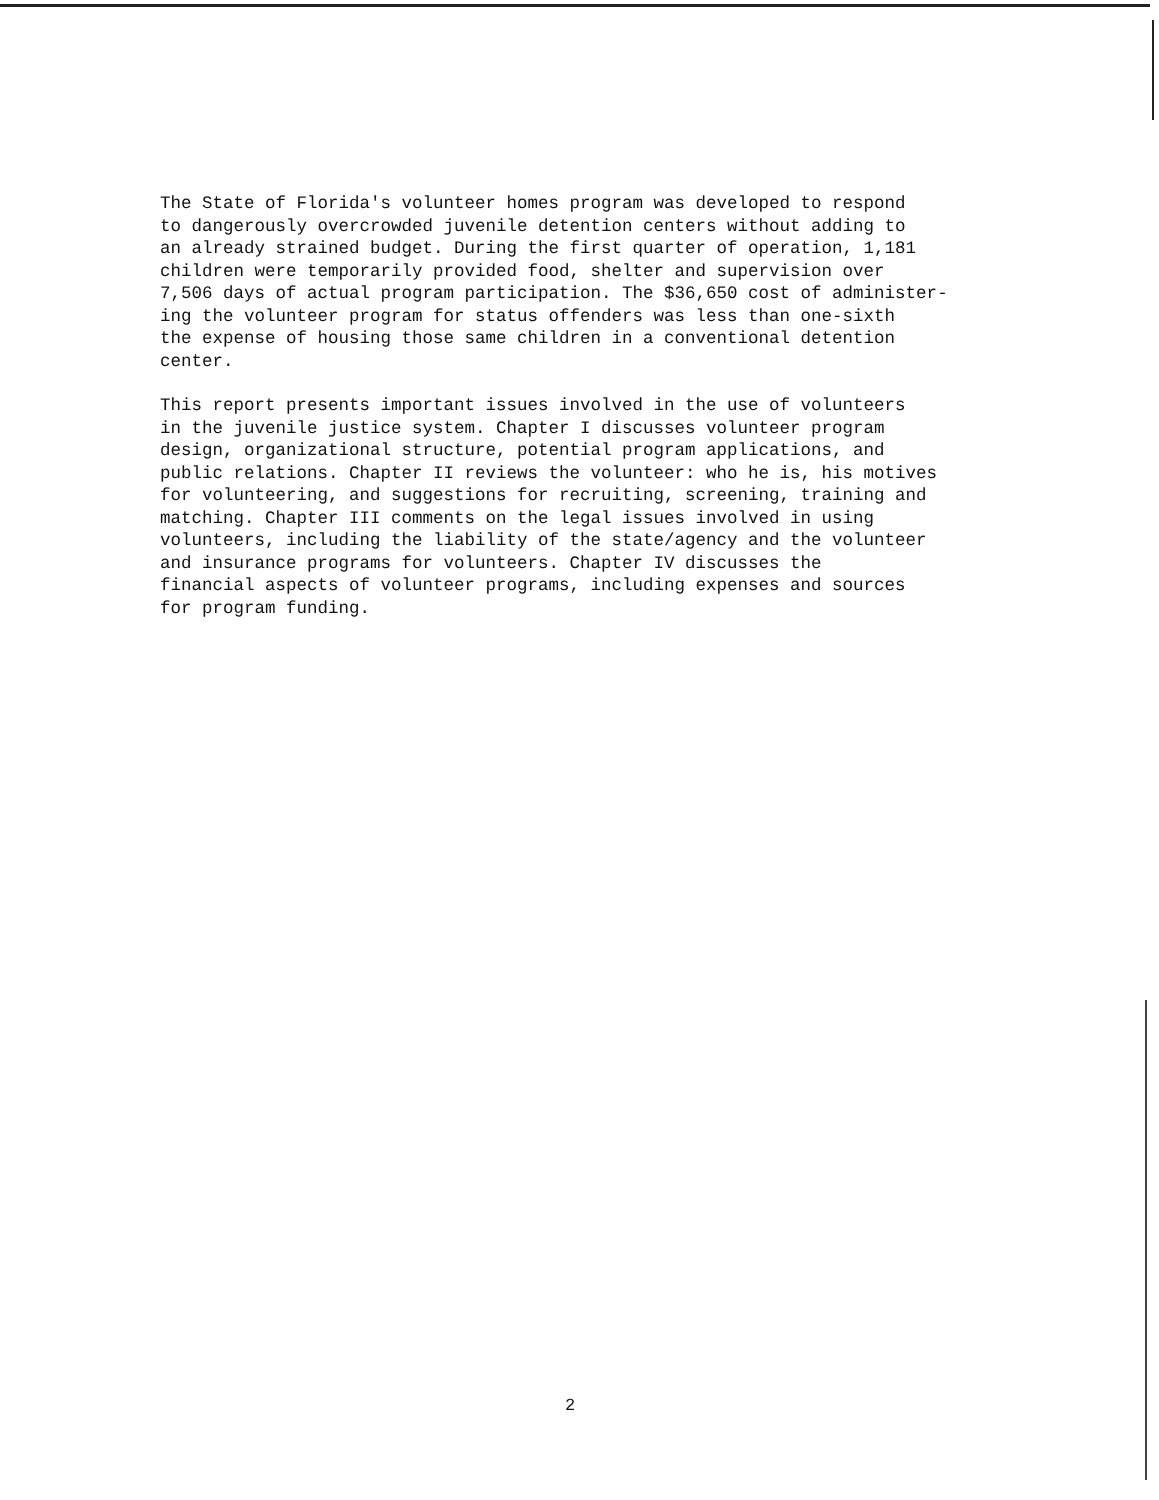The State of Florida's volunteer homes program was developed to respond to dangerously overcrowded juvenile detention centers without adding to an already strained budget. During the first quarter of operation, 1,181 children were temporarily provided food, shelter and supervision over 7,506 days of actual program participation. The $36,650 cost of administer- ing the volunteer program for status offenders was less than one-sixth the expense of housing those same children in a conventional detention center.
This report presents important issues involved in the use of volunteers in the juvenile justice system. Chapter I discusses volunteer program design, organizational structure, potential program applications, and public relations. Chapter II reviews the volunteer: who he is, his motives for volunteering, and suggestions for recruiting, screening, training and matching. Chapter III comments on the legal issues involved in using volunteers, including the liability of the state/agency and the volunteer and insurance programs for volunteers. Chapter IV discusses the financial aspects of volunteer programs, including expenses and sources for program funding.
2